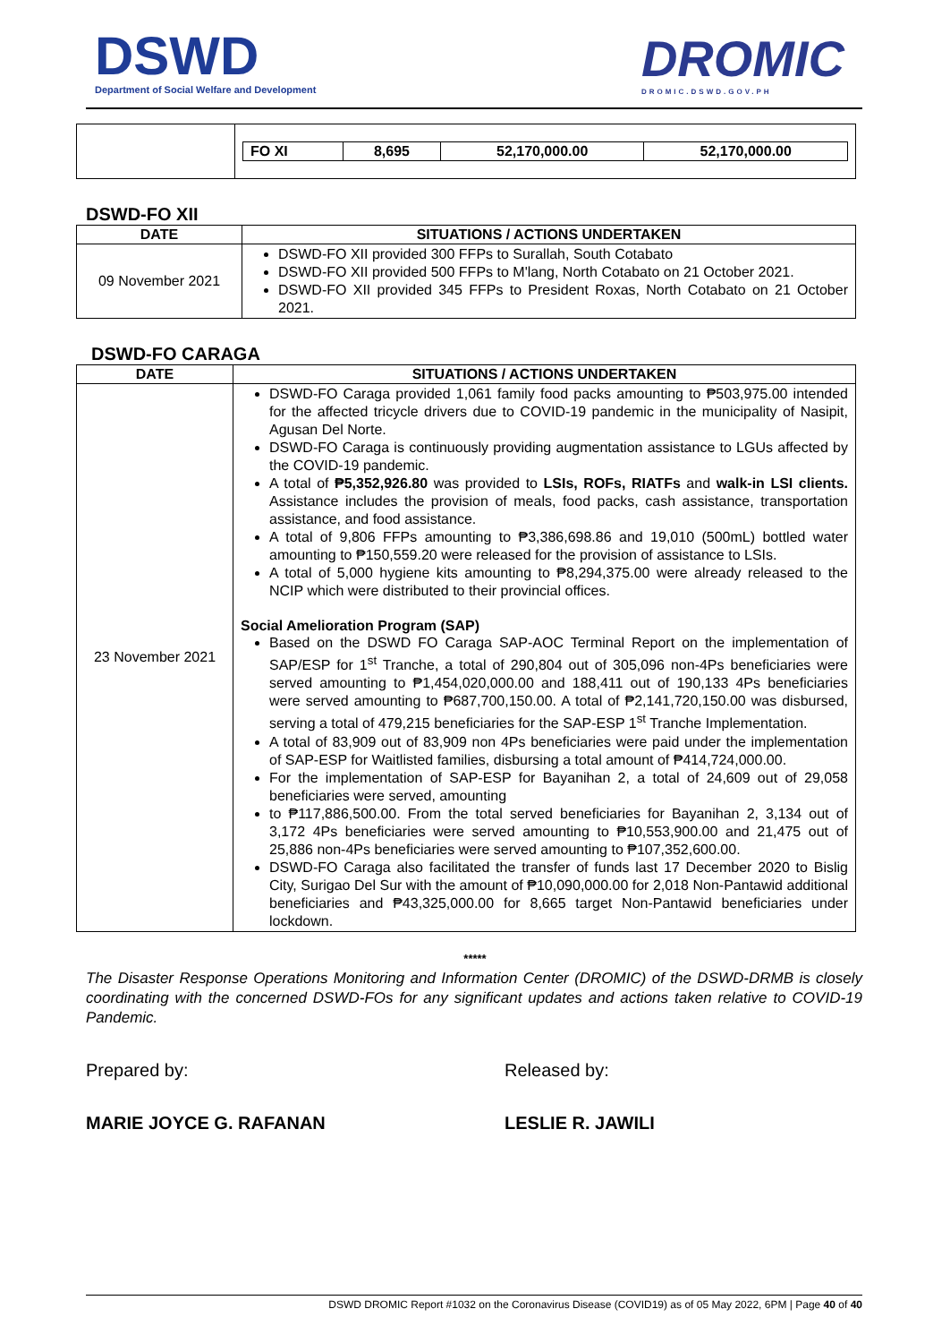DSWD
Department of Social Welfare and Development
DROMIC
DROMIC.DSWD.GOV.PH
| | / FO XI / 8,695 / 52,170,000.00 / 52,170,000.00 / / --- / --- / --- / --- / |
DSWD-FO XII
| DATE | SITUATIONS / ACTIONS UNDERTAKEN |
| --- | --- |
| 09 November 2021 | DSWD-FO XII provided 300 FFPs to Surallah, South Cotabato DSWD-FO XII provided 500 FFPs to M'lang, North Cotabato on 21 October 2021. DSWD-FO XII provided 345 FFPs to President Roxas, North Cotabato on 21 October 2021. |
DSWD-FO CARAGA
| DATE | SITUATIONS / ACTIONS UNDERTAKEN |
| --- | --- |
| 23 November 2021 | DSWD-FO Caraga provided 1,061 family food packs amounting to ₱503,975.00 intended for the affected tricycle drivers due to COVID-19 pandemic in the municipality of Nasipit, Agusan Del Norte. DSWD-FO Caraga is continuously providing augmentation assistance to LGUs affected by the COVID-19 pandemic. A total of ₱5,352,926.80 was provided to LSIs, ROFs, RIATFs and walk-in LSI clients. Assistance includes the provision of meals, food packs, cash assistance, transportation assistance, and food assistance. A total of 9,806 FFPs amounting to ₱3,386,698.86 and 19,010 (500mL) bottled water amounting to ₱150,559.20 were released for the provision of assistance to LSIs. A total of 5,000 hygiene kits amounting to ₱8,294,375.00 were already released to the NCIP which were distributed to their provincial offices. Social Amelioration Program (SAP) Based on the DSWD FO Caraga SAP-AOC Terminal Report on the implementation of SAP/ESP for 1<sup>st</sup> Tranche, a total of 290,804 out of 305,096 non-4Ps beneficiaries were served amounting to ₱1,454,020,000.00 and 188,411 out of 190,133 4Ps beneficiaries were served amounting to ₱687,700,150.00. A total of ₱2,141,720,150.00 was disbursed, serving a total of 479,215 beneficiaries for the SAP-ESP 1<sup>st</sup> Tranche Implementation. A total of 83,909 out of 83,909 non 4Ps beneficiaries were paid under the implementation of SAP-ESP for Waitlisted families, disbursing a total amount of ₱414,724,000.00. For the implementation of SAP-ESP for Bayanihan 2, a total of 24,609 out of 29,058 beneficiaries were served, amounting to ₱117,886,500.00. From the total served beneficiaries for Bayanihan 2, 3,134 out of 3,172 4Ps beneficiaries were served amounting to ₱10,553,900.00 and 21,475 out of 25,886 non-4Ps beneficiaries were served amounting to ₱107,352,600.00. DSWD-FO Caraga also facilitated the transfer of funds last 17 December 2020 to Bislig City, Surigao Del Sur with the amount of ₱10,090,000.00 for 2,018 Non-Pantawid additional beneficiaries and ₱43,325,000.00 for 8,665 target Non-Pantawid beneficiaries under lockdown. |
*****
The Disaster Response Operations Monitoring and Information Center (DROMIC) of the DSWD-DRMB is closely coordinating with the concerned DSWD-FOs for any significant updates and actions taken relative to COVID-19 Pandemic.
Prepared by:
MARIE JOYCE G. RAFANAN
Released by:
LESLIE R. JAWILI
DSWD DROMIC Report #1032 on the Coronavirus Disease (COVID19) as of 05 May 2022, 6PM | Page 40 of 40